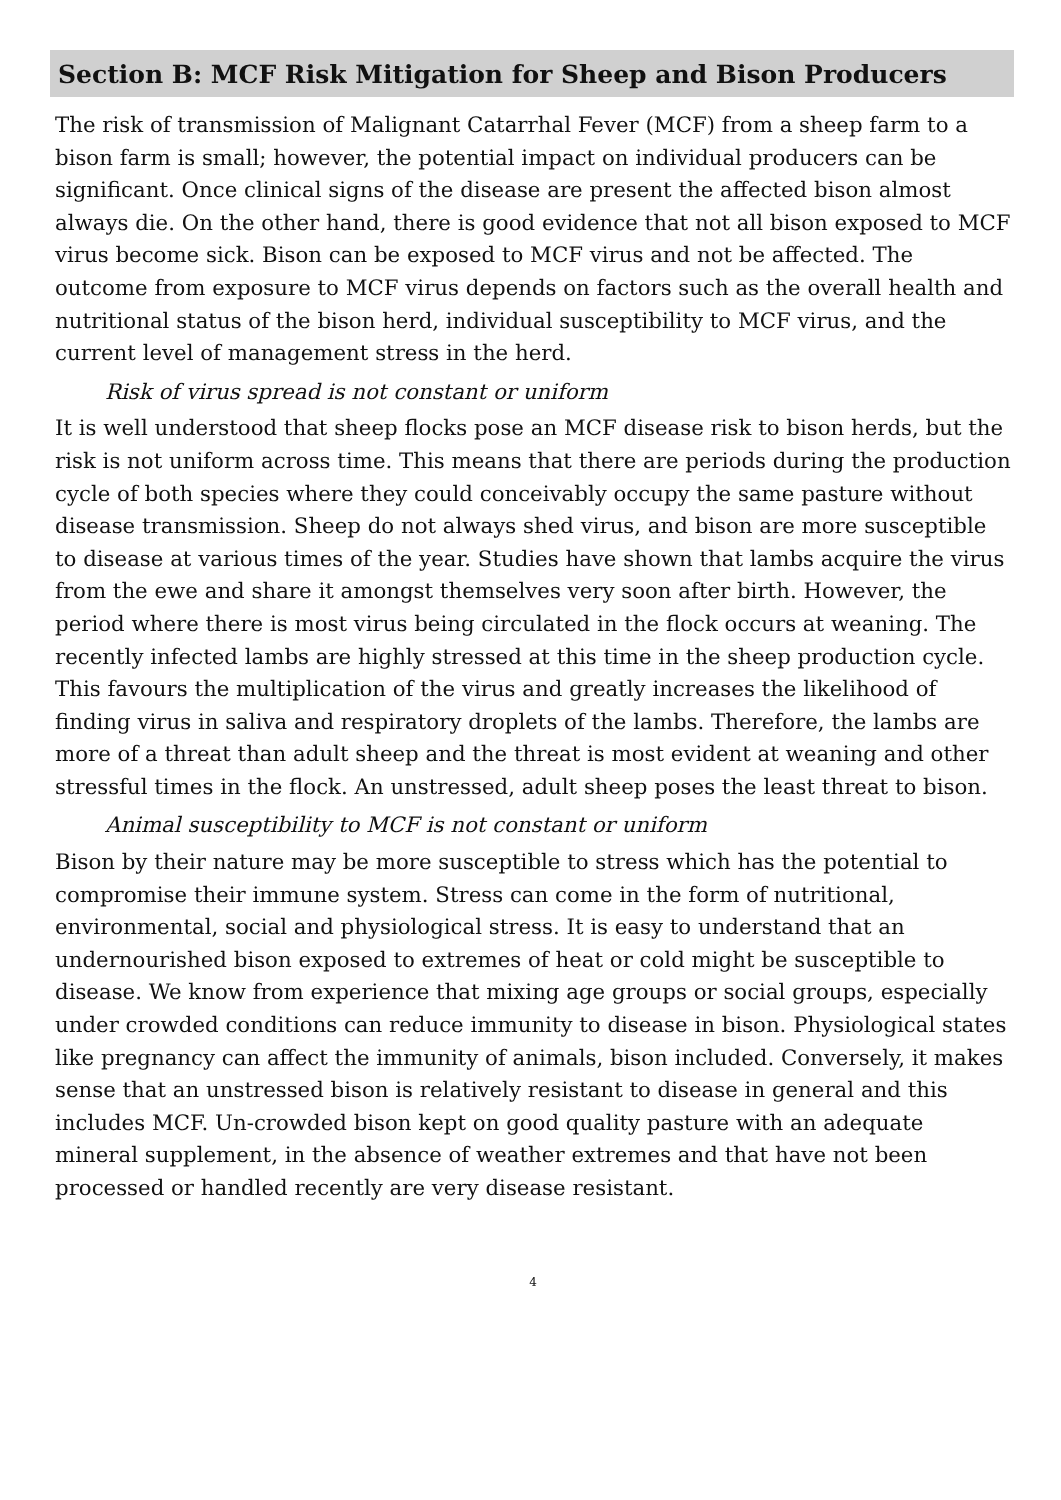Section B: MCF Risk Mitigation for Sheep and Bison Producers
The risk of transmission of Malignant Catarrhal Fever (MCF) from a sheep farm to a bison farm is small; however, the potential impact on individual producers can be significant. Once clinical signs of the disease are present the affected bison almost always die. On the other hand, there is good evidence that not all bison exposed to MCF virus become sick. Bison can be exposed to MCF virus and not be affected. The outcome from exposure to MCF virus depends on factors such as the overall health and nutritional status of the bison herd, individual susceptibility to MCF virus, and the current level of management stress in the herd.
Risk of virus spread is not constant or uniform
It is well understood that sheep flocks pose an MCF disease risk to bison herds, but the risk is not uniform across time. This means that there are periods during the production cycle of both species where they could conceivably occupy the same pasture without disease transmission. Sheep do not always shed virus, and bison are more susceptible to disease at various times of the year. Studies have shown that lambs acquire the virus from the ewe and share it amongst themselves very soon after birth. However, the period where there is most virus being circulated in the flock occurs at weaning. The recently infected lambs are highly stressed at this time in the sheep production cycle. This favours the multiplication of the virus and greatly increases the likelihood of finding virus in saliva and respiratory droplets of the lambs. Therefore, the lambs are more of a threat than adult sheep and the threat is most evident at weaning and other stressful times in the flock. An unstressed, adult sheep poses the least threat to bison.
Animal susceptibility to MCF is not constant or uniform
Bison by their nature may be more susceptible to stress which has the potential to compromise their immune system. Stress can come in the form of nutritional, environmental, social and physiological stress. It is easy to understand that an undernourished bison exposed to extremes of heat or cold might be susceptible to disease. We know from experience that mixing age groups or social groups, especially under crowded conditions can reduce immunity to disease in bison. Physiological states like pregnancy can affect the immunity of animals, bison included. Conversely, it makes sense that an unstressed bison is relatively resistant to disease in general and this includes MCF. Un-crowded bison kept on good quality pasture with an adequate mineral supplement, in the absence of weather extremes and that have not been processed or handled recently are very disease resistant.
4